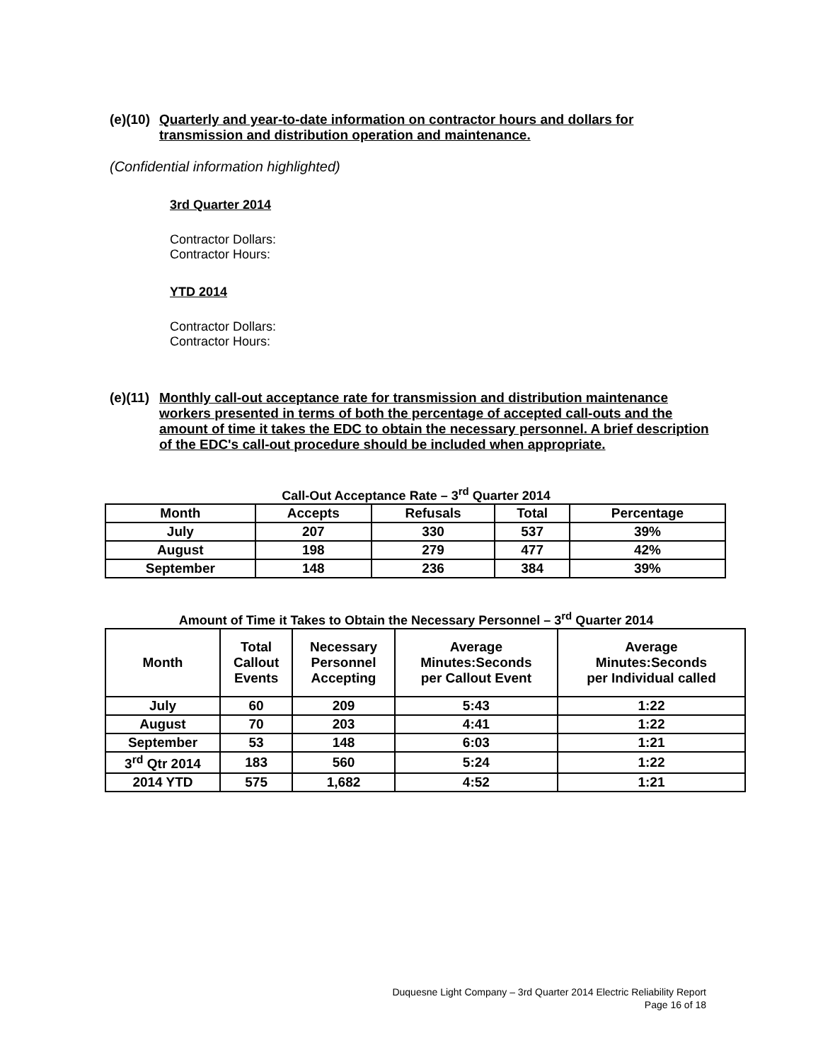(e)(10) Quarterly and year-to-date information on contractor hours and dollars for transmission and distribution operation and maintenance.
(Confidential information highlighted)
3rd Quarter 2014
Contractor Dollars:
Contractor Hours:
YTD 2014
Contractor Dollars:
Contractor Hours:
(e)(11) Monthly call-out acceptance rate for transmission and distribution maintenance workers presented in terms of both the percentage of accepted call-outs and the amount of time it takes the EDC to obtain the necessary personnel. A brief description of the EDC's call-out procedure should be included when appropriate.
Call-Out Acceptance Rate – 3<sup>rd</sup> Quarter 2014
| Month | Accepts | Refusals | Total | Percentage |
| --- | --- | --- | --- | --- |
| July | 207 | 330 | 537 | 39% |
| August | 198 | 279 | 477 | 42% |
| September | 148 | 236 | 384 | 39% |
Amount of Time it Takes to Obtain the Necessary Personnel – 3<sup>rd</sup> Quarter 2014
| Month | Total Callout Events | Necessary Personnel Accepting | Average Minutes:Seconds per Callout Event | Average Minutes:Seconds per Individual called |
| --- | --- | --- | --- | --- |
| July | 60 | 209 | 5:43 | 1:22 |
| August | 70 | 203 | 4:41 | 1:22 |
| September | 53 | 148 | 6:03 | 1:21 |
| 3<sup>rd</sup> Qtr 2014 | 183 | 560 | 5:24 | 1:22 |
| 2014 YTD | 575 | 1,682 | 4:52 | 1:21 |
Duquesne Light Company – 3rd Quarter 2014 Electric Reliability Report
Page 16 of 18